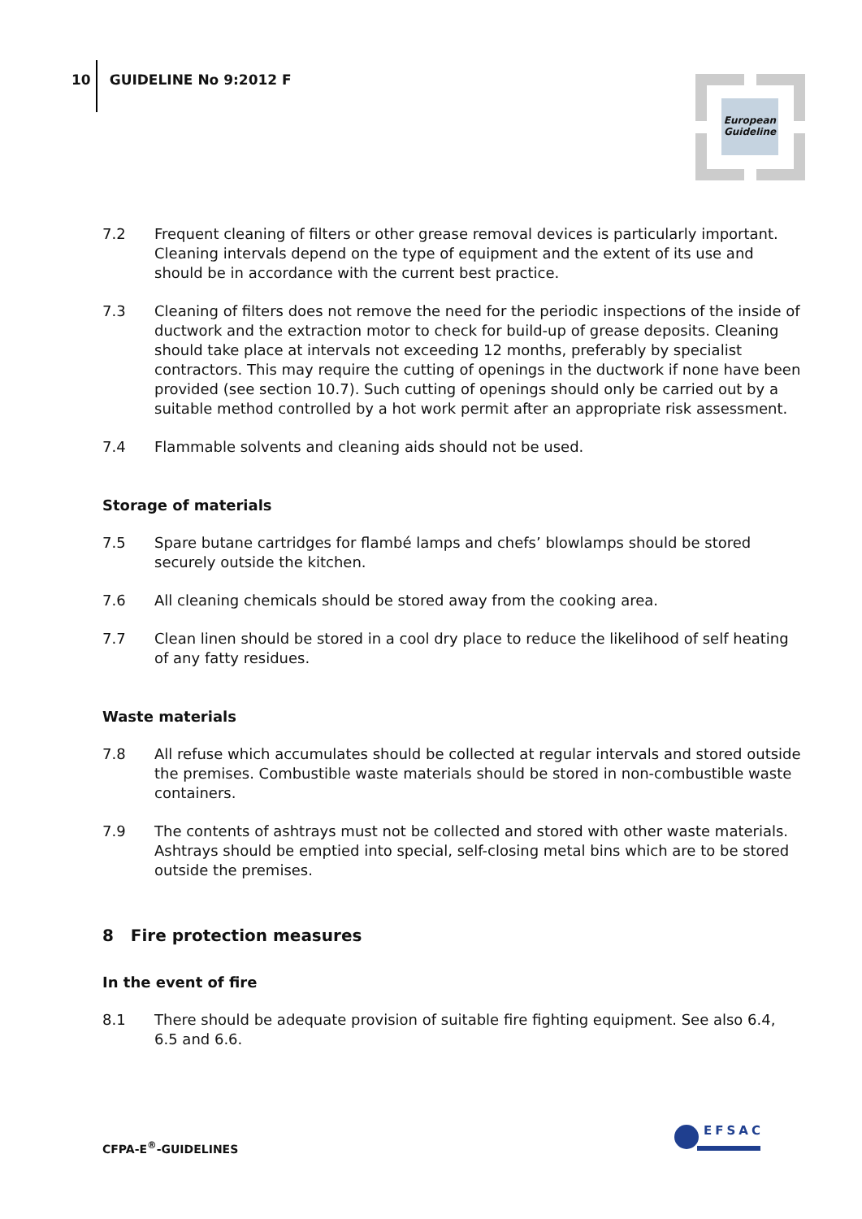10
GUIDELINE No 9:2012 F
European Guideline
7.2 Frequent cleaning of filters or other grease removal devices is particularly important. Cleaning intervals depend on the type of equipment and the extent of its use and should be in accordance with the current best practice.
7.3 Cleaning of filters does not remove the need for the periodic inspections of the inside of ductwork and the extraction motor to check for build-up of grease deposits. Cleaning should take place at intervals not exceeding 12 months, preferably by specialist contractors. This may require the cutting of openings in the ductwork if none have been provided (see section 10.7). Such cutting of openings should only be carried out by a suitable method controlled by a hot work permit after an appropriate risk assessment.
7.4 Flammable solvents and cleaning aids should not be used.
Storage of materials
7.5 Spare butane cartridges for flambé lamps and chefs’ blowlamps should be stored securely outside the kitchen.
7.6 All cleaning chemicals should be stored away from the cooking area.
7.7 Clean linen should be stored in a cool dry place to reduce the likelihood of self heating of any fatty residues.
Waste materials
7.8 All refuse which accumulates should be collected at regular intervals and stored outside the premises. Combustible waste materials should be stored in non-combustible waste containers.
7.9 The contents of ashtrays must not be collected and stored with other waste materials. Ashtrays should be emptied into special, self-closing metal bins which are to be stored outside the premises.
8 Fire protection measures
In the event of fire
8.1 There should be adequate provision of suitable fire fighting equipment. See also 6.4, 6.5 and 6.6.
CFPA-E<sup>®</sup>-GUIDELINES
EFSAC